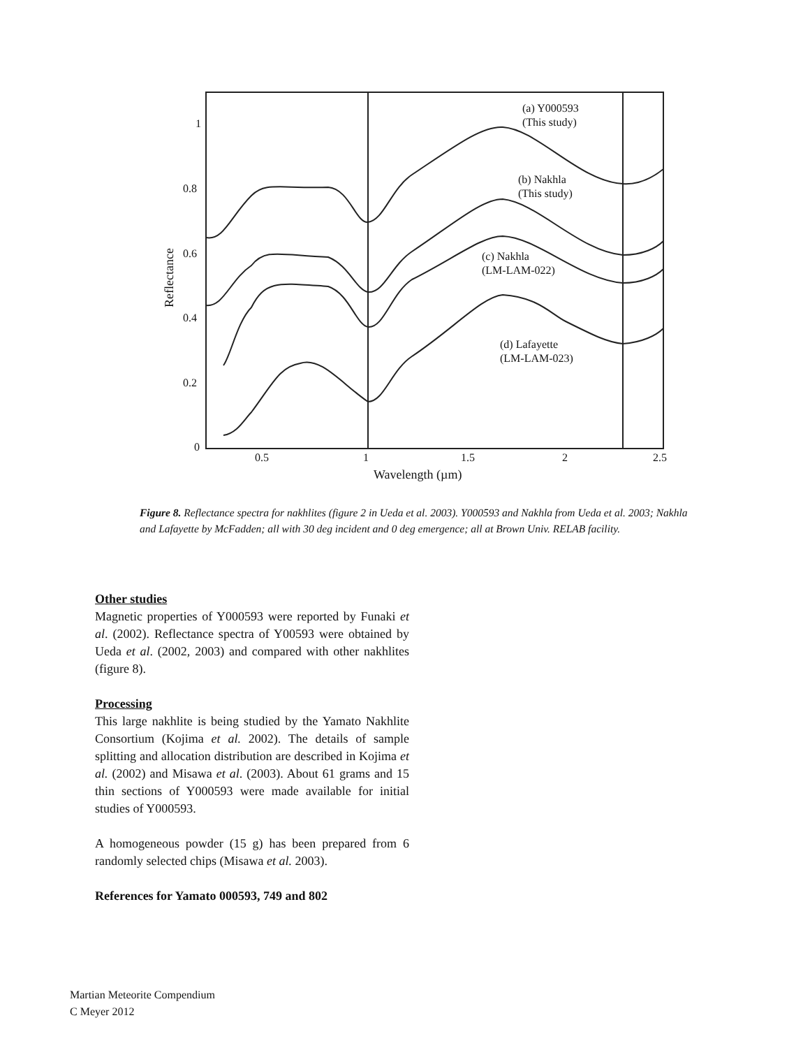(a) Y000593
(This study)
(b) Nakhla
(This study)
(c) Nakhla
(LM-LAM-022)
(d) Lafayette
(LM-LAM-023)
1
0.8
0.6
0.4
0.2
0
0.5
1
1.5
2
2.5
Wavelength (µm)
Reflectance
Figure 8. Reflectance spectra for nakhlites (figure 2 in Ueda et al. 2003). Y000593 and Nakhla from Ueda et al. 2003; Nakhla and Lafayette by McFadden; all with 30 deg incident and 0 deg emergence; all at Brown Univ. RELAB facility.
Other studies
Magnetic properties of Y000593 were reported by Funaki et al. (2002). Reflectance spectra of Y00593 were obtained by Ueda et al. (2002, 2003) and compared with other nakhlites (figure 8).
Processing
This large nakhlite is being studied by the Yamato Nakhlite Consortium (Kojima et al. 2002). The details of sample splitting and allocation distribution are described in Kojima et al. (2002) and Misawa et al. (2003). About 61 grams and 15 thin sections of Y000593 were made available for initial studies of Y000593.
A homogeneous powder (15 g) has been prepared from 6 randomly selected chips (Misawa et al. 2003).
References for Yamato 000593, 749 and 802
Martian Meteorite Compendium
C Meyer 2012